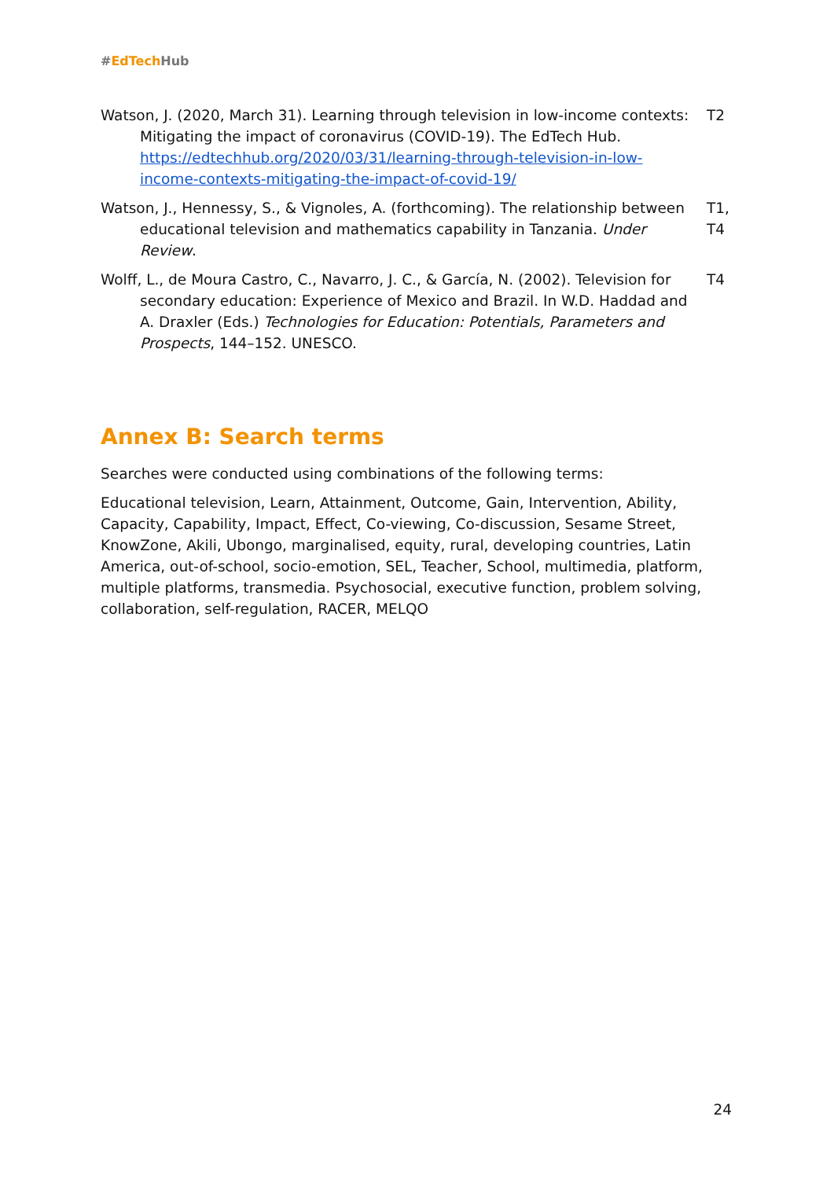#EdTech Hub
| Watson, J. (2020, March 31). Learning through television in low-income contexts: Mitigating the impact of coronavirus (COVID-19). The EdTech Hub. https://edtechhub.org/2020/03/31/learning-through-television-in-low-income-contexts-mitigating-the-impact-of-covid-19/ | T2 |
| Watson, J., Hennessy, S., & Vignoles, A. (forthcoming). The relationship between educational television and mathematics capability in Tanzania. Under Review . | T1, T4 |
| Wolff, L., de Moura Castro, C., Navarro, J. C., & García, N. (2002). Television for secondary education: Experience of Mexico and Brazil. In W.D. Haddad and A. Draxler (Eds.) Technologies for Education: Potentials, Parameters and Prospects , 144–152. UNESCO. | T4 |
Annex B: Search terms
Searches were conducted using combinations of the following terms:
Educational television, Learn, Attainment, Outcome, Gain, Intervention, Ability, Capacity, Capability, Impact, Effect, Co-viewing, Co-discussion, Sesame Street, KnowZone, Akili, Ubongo, marginalised, equity, rural, developing countries, Latin America, out-of-school, socio-emotion, SEL, Teacher, School, multimedia, platform, multiple platforms, transmedia. Psychosocial, executive function, problem solving, collaboration, self-regulation, RACER, MELQO
24